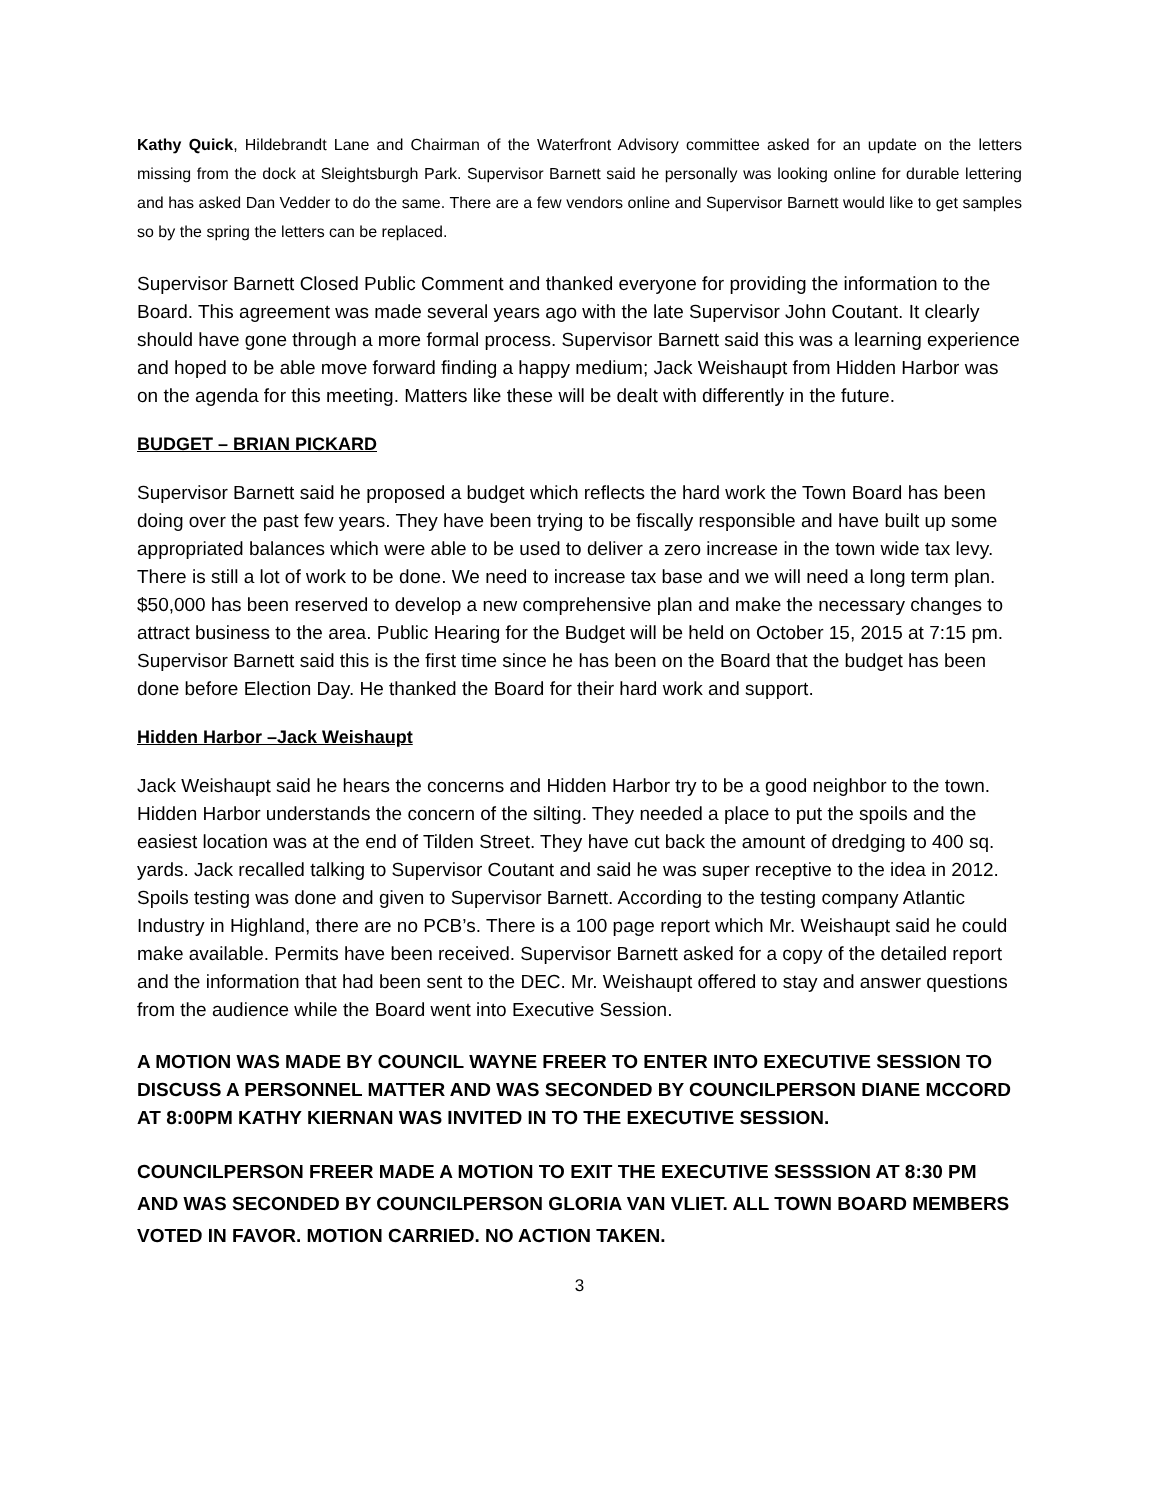Kathy Quick, Hildebrandt Lane and Chairman of the Waterfront Advisory committee asked for an update on the letters missing from the dock at Sleightsburgh Park. Supervisor Barnett said he personally was looking online for durable lettering and has asked Dan Vedder to do the same. There are a few vendors online and Supervisor Barnett would like to get samples so by the spring the letters can be replaced.
Supervisor Barnett Closed Public Comment and thanked everyone for providing the information to the Board. This agreement was made several years ago with the late Supervisor John Coutant. It clearly should have gone through a more formal process. Supervisor Barnett said this was a learning experience and hoped to be able move forward finding a happy medium; Jack Weishaupt from Hidden Harbor was on the agenda for this meeting. Matters like these will be dealt with differently in the future.
BUDGET – BRIAN PICKARD
Supervisor Barnett said he proposed a budget which reflects the hard work the Town Board has been doing over the past few years. They have been trying to be fiscally responsible and have built up some appropriated balances which were able to be used to deliver a zero increase in the town wide tax levy. There is still a lot of work to be done. We need to increase tax base and we will need a long term plan. $50,000 has been reserved to develop a new comprehensive plan and make the necessary changes to attract business to the area. Public Hearing for the Budget will be held on October 15, 2015 at 7:15 pm. Supervisor Barnett said this is the first time since he has been on the Board that the budget has been done before Election Day. He thanked the Board for their hard work and support.
Hidden Harbor –Jack Weishaupt
Jack Weishaupt said he hears the concerns and Hidden Harbor try to be a good neighbor to the town. Hidden Harbor understands the concern of the silting. They needed a place to put the spoils and the easiest location was at the end of Tilden Street. They have cut back the amount of dredging to 400 sq. yards. Jack recalled talking to Supervisor Coutant and said he was super receptive to the idea in 2012. Spoils testing was done and given to Supervisor Barnett. According to the testing company Atlantic Industry in Highland, there are no PCB’s. There is a 100 page report which Mr. Weishaupt said he could make available. Permits have been received. Supervisor Barnett asked for a copy of the detailed report and the information that had been sent to the DEC. Mr. Weishaupt offered to stay and answer questions from the audience while the Board went into Executive Session.
A MOTION WAS MADE BY COUNCIL WAYNE FREER TO ENTER INTO EXECUTIVE SESSION TO DISCUSS A PERSONNEL MATTER AND WAS SECONDED BY COUNCILPERSON DIANE MCCORD AT 8:00PM KATHY KIERNAN WAS INVITED IN TO THE EXECUTIVE SESSION.
COUNCILPERSON FREER MADE A MOTION TO EXIT THE EXECUTIVE SESSSION AT 8:30 PM AND WAS SECONDED BY COUNCILPERSON GLORIA VAN VLIET. ALL TOWN BOARD MEMBERS VOTED IN FAVOR. MOTION CARRIED. NO ACTION TAKEN.
3